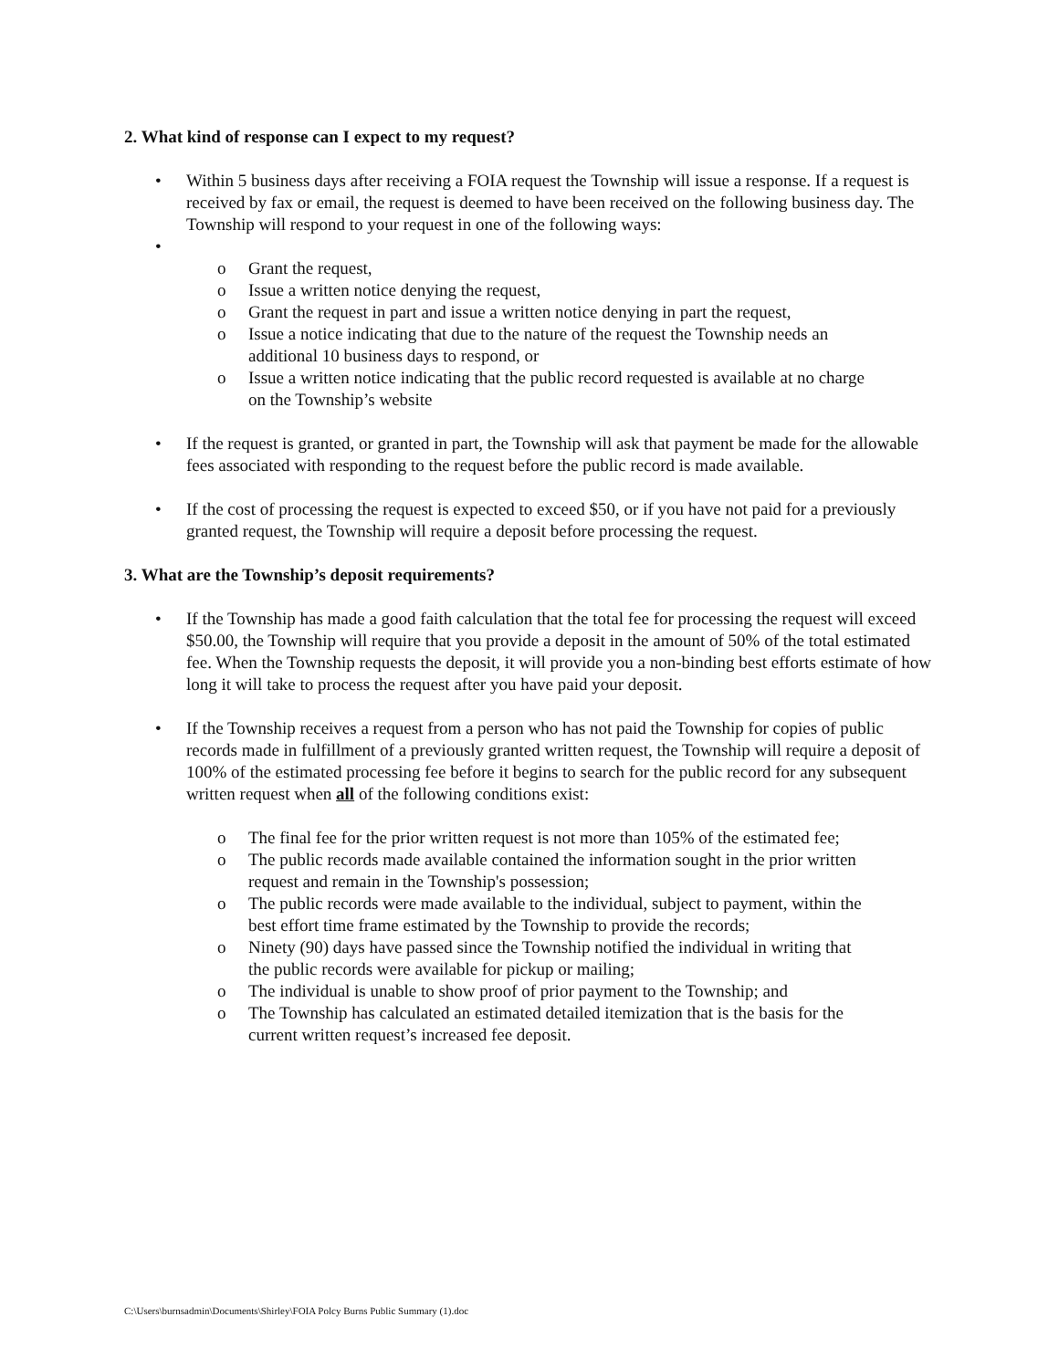2. What kind of response can I expect to my request?
• Within 5 business days after receiving a FOIA request the Township will issue a response. If a request is received by fax or email, the request is deemed to have been received on the following business day. The Township will respond to your request in one of the following ways:
•
o Grant the request,
o Issue a written notice denying the request,
o Grant the request in part and issue a written notice denying in part the request,
o Issue a notice indicating that due to the nature of the request the Township needs an additional 10 business days to respond, or
o Issue a written notice indicating that the public record requested is available at no charge on the Township’s website
• If the request is granted, or granted in part, the Township will ask that payment be made for the allowable fees associated with responding to the request before the public record is made available.
• If the cost of processing the request is expected to exceed $50, or if you have not paid for a previously granted request, the Township will require a deposit before processing the request.
3. What are the Township’s deposit requirements?
• If the Township has made a good faith calculation that the total fee for processing the request will exceed $50.00, the Township will require that you provide a deposit in the amount of 50% of the total estimated fee. When the Township requests the deposit, it will provide you a non-binding best efforts estimate of how long it will take to process the request after you have paid your deposit.
• If the Township receives a request from a person who has not paid the Township for copies of public records made in fulfillment of a previously granted written request, the Township will require a deposit of 100% of the estimated processing fee before it begins to search for the public record for any subsequent written request when all of the following conditions exist:
o The final fee for the prior written request is not more than 105% of the estimated fee;
o The public records made available contained the information sought in the prior written request and remain in the Township's possession;
o The public records were made available to the individual, subject to payment, within the best effort time frame estimated by the Township to provide the records;
o Ninety (90) days have passed since the Township notified the individual in writing that the public records were available for pickup or mailing;
o The individual is unable to show proof of prior payment to the Township; and
o The Township has calculated an estimated detailed itemization that is the basis for the current written request’s increased fee deposit.
C:\Users\burnsadmin\Documents\Shirley\FOIA Polcy Burns Public Summary (1).doc